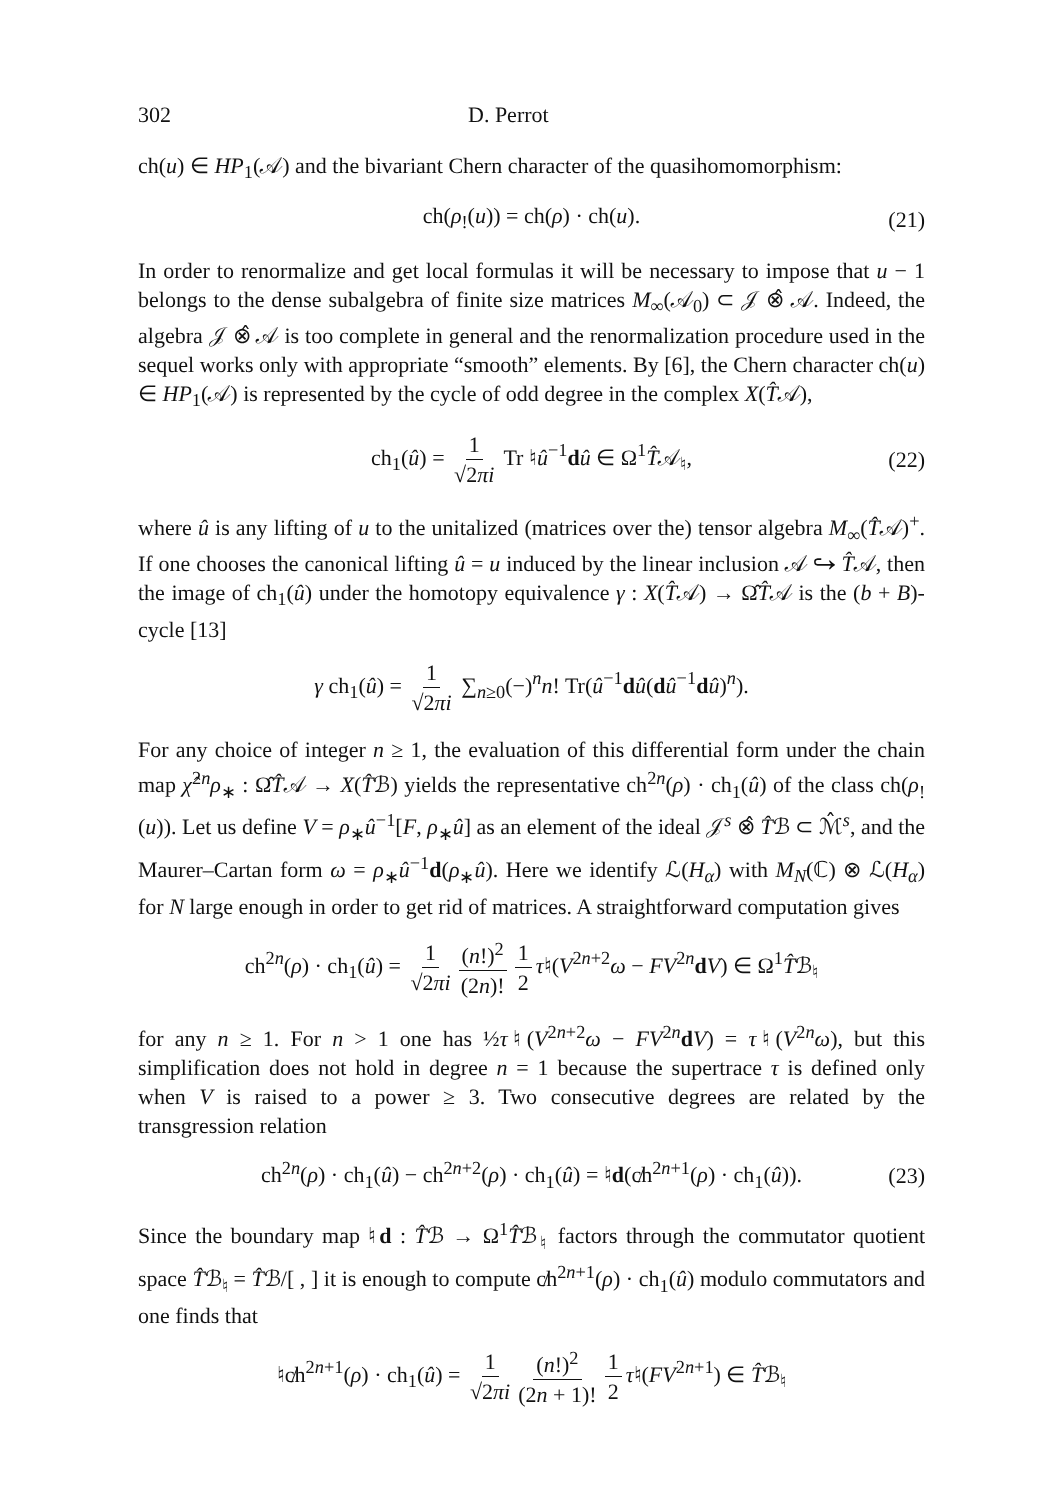302 D. Perrot
ch(u) ∈ HP<sub>1</sub>(𝒜) and the bivariant Chern character of the quasihomomorphism:
ch(ρ<sub>!</sub>(u)) = ch(ρ) · ch(u). (21)
In order to renormalize and get local formulas it will be necessary to impose that u − 1 belongs to the dense subalgebra of finite size matrices M<sub>∞</sub>(𝒜<sub>0</sub>) ⊂ 𝒥 ⊗̂ 𝒜. Indeed, the algebra 𝒥 ⊗̂ 𝒜 is too complete in general and the renormalization procedure used in the sequel works only with appropriate “smooth” elements. By [6], the Chern character ch(u) ∈ HP<sub>1</sub>(𝒜) is represented by the cycle of odd degree in the complex X(T̂𝒜),
ch<sub>1</sub>(û) = 1 √2πi Tr ♮û<sup>−1</sup>dû ∈ Ω<sup>1</sup>T̂𝒜<sub>♮</sub>, (22)
where û is any lifting of u to the unitalized (matrices over the) tensor algebra M<sub>∞</sub>(T̂𝒜)<sup>+</sup>. If one chooses the canonical lifting û = u induced by the linear inclusion 𝒜 ↪ T̂𝒜, then the image of ch<sub>1</sub>(û) under the homotopy equivalence γ : X(T̂𝒜) → Ω̂T̂𝒜 is the (b + B)-cycle [13]
γ ch<sub>1</sub>(û) = 1 √2πi ∑<sub>n≥0</sub>(−)<sup>n</sup>n! Tr(û<sup>−1</sup>dû(dû<sup>−1</sup>dû)<sup>n</sup>).
For any choice of integer n ≥ 1, the evaluation of this differential form under the chain map χ̂<sup>2n</sup>ρ<sub>∗</sub> : Ω̂T̂𝒜 → X(T̂ℬ) yields the representative ch<sup>2n</sup>(ρ) · ch<sub>1</sub>(û) of the class ch(ρ<sub>!</sub>(u)). Let us define V = ρ<sub>∗</sub>û<sup>−1</sup>[F, ρ<sub>∗</sub>û] as an element of the ideal 𝒥<sup>s</sup> ⊗̂ T̂ℬ ⊂ ℳ̂<sup>s</sup>, and the Maurer–Cartan form ω = ρ<sub>∗</sub>û<sup>−1</sup>d(ρ<sub>∗</sub>û). Here we identify ℒ(H<sub>α</sub>) with M<sub>N</sub>(ℂ) ⊗ ℒ(H<sub>α</sub>) for N large enough in order to get rid of matrices. A straightforward computation gives
ch<sup>2n</sup>(ρ) · ch<sub>1</sub>(û) = 1 √2πi (n!)<sup>2</sup> (2n)! 1 2 τ♮(V<sup>2n+2</sup>ω − FV<sup>2n</sup>dV) ∈ Ω<sup>1</sup>T̂ℬ<sub>♮</sub>
for any n ≥ 1. For n > 1 one has ½τ♮(V<sup>2n+2</sup>ω − FV<sup>2n</sup>dV) = τ♮(V<sup>2n</sup>ω), but this simplification does not hold in degree n = 1 because the supertrace τ is defined only when V is raised to a power ≥ 3. Two consecutive degrees are related by the transgression relation
ch<sup>2n</sup>(ρ) · ch<sub>1</sub>(û) − ch<sup>2n+2</sup>(ρ) · ch<sub>1</sub>(û) = ♮d(c̸h<sup>2n+1</sup>(ρ) · ch<sub>1</sub>(û)). (23)
Since the boundary map ♮d : T̂ℬ → Ω<sup>1</sup>T̂ℬ<sub>♮</sub> factors through the commutator quotient space T̂ℬ<sub>♮</sub> = T̂ℬ/[ , ] it is enough to compute c̸h<sup>2n+1</sup>(ρ) · ch<sub>1</sub>(û) modulo commutators and one finds that
♮c̸h<sup>2n+1</sup>(ρ) · ch<sub>1</sub>(û) = 1 √2πi (n!)<sup>2</sup> (2n + 1)! 1 2 τ♮(FV<sup>2n+1</sup>) ∈ T̂ℬ<sub>♮</sub>